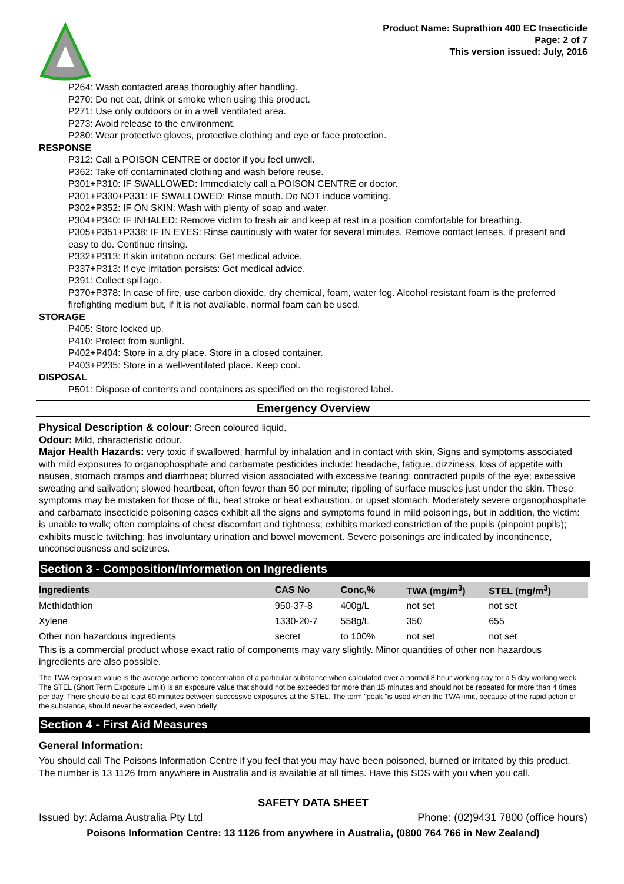Product Name: Suprathion 400 EC Insecticide
Page: 2 of 7
This version issued: July, 2016
P264: Wash contacted areas thoroughly after handling.
P270: Do not eat, drink or smoke when using this product.
P271: Use only outdoors or in a well ventilated area.
P273: Avoid release to the environment.
P280: Wear protective gloves, protective clothing and eye or face protection.
RESPONSE
P312: Call a POISON CENTRE or doctor if you feel unwell.
P362: Take off contaminated clothing and wash before reuse.
P301+P310: IF SWALLOWED: Immediately call a POISON CENTRE or doctor.
P301+P330+P331: IF SWALLOWED: Rinse mouth. Do NOT induce vomiting.
P302+P352: IF ON SKIN: Wash with plenty of soap and water.
P304+P340: IF INHALED: Remove victim to fresh air and keep at rest in a position comfortable for breathing.
P305+P351+P338: IF IN EYES: Rinse cautiously with water for several minutes. Remove contact lenses, if present and easy to do. Continue rinsing.
P332+P313: If skin irritation occurs: Get medical advice.
P337+P313: If eye irritation persists: Get medical advice.
P391: Collect spillage.
P370+P378: In case of fire, use carbon dioxide, dry chemical, foam, water fog. Alcohol resistant foam is the preferred firefighting medium but, if it is not available, normal foam can be used.
STORAGE
P405: Store locked up.
P410: Protect from sunlight.
P402+P404: Store in a dry place. Store in a closed container.
P403+P235: Store in a well-ventilated place. Keep cool.
DISPOSAL
P501: Dispose of contents and containers as specified on the registered label.
Emergency Overview
Physical Description & colour: Green coloured liquid.
Odour: Mild, characteristic odour.
Major Health Hazards: very toxic if swallowed, harmful by inhalation and in contact with skin, Signs and symptoms associated with mild exposures to organophosphate and carbamate pesticides include: headache, fatigue, dizziness, loss of appetite with nausea, stomach cramps and diarrhoea; blurred vision associated with excessive tearing; contracted pupils of the eye; excessive sweating and salivation; slowed heartbeat, often fewer than 50 per minute; rippling of surface muscles just under the skin. These symptoms may be mistaken for those of flu, heat stroke or heat exhaustion, or upset stomach. Moderately severe organophosphate and carbamate insecticide poisoning cases exhibit all the signs and symptoms found in mild poisonings, but in addition, the victim: is unable to walk; often complains of chest discomfort and tightness; exhibits marked constriction of the pupils (pinpoint pupils); exhibits muscle twitching; has involuntary urination and bowel movement. Severe poisonings are indicated by incontinence, unconsciousness and seizures.
Section 3 - Composition/Information on Ingredients
| Ingredients | CAS No | Conc,% | TWA (mg/m<sup>3</sup>) | STEL (mg/m<sup>3</sup>) |
| --- | --- | --- | --- | --- |
| Methidathion | 950-37-8 | 400g/L | not set | not set |
| Xylene | 1330-20-7 | 558g/L | 350 | 655 |
| Other non hazardous ingredients | secret | to 100% | not set | not set |
This is a commercial product whose exact ratio of components may vary slightly. Minor quantities of other non hazardous ingredients are also possible.
The TWA exposure value is the average airborne concentration of a particular substance when calculated over a normal 8 hour working day for a 5 day working week. The STEL (Short Term Exposure Limit) is an exposure value that should not be exceeded for more than 15 minutes and should not be repeated for more than 4 times per day. There should be at least 60 minutes between successive exposures at the STEL. The term "peak "is used when the TWA limit, because of the rapid action of the substance, should never be exceeded, even briefly.
Section 4 - First Aid Measures
General Information:
You should call The Poisons Information Centre if you feel that you may have been poisoned, burned or irritated by this product. The number is 13 1126 from anywhere in Australia and is available at all times. Have this SDS with you when you call.
SAFETY DATA SHEET
Issued by: Adama Australia Pty Ltd Phone: (02)9431 7800 (office hours)
Poisons Information Centre: 13 1126 from anywhere in Australia, (0800 764 766 in New Zealand)